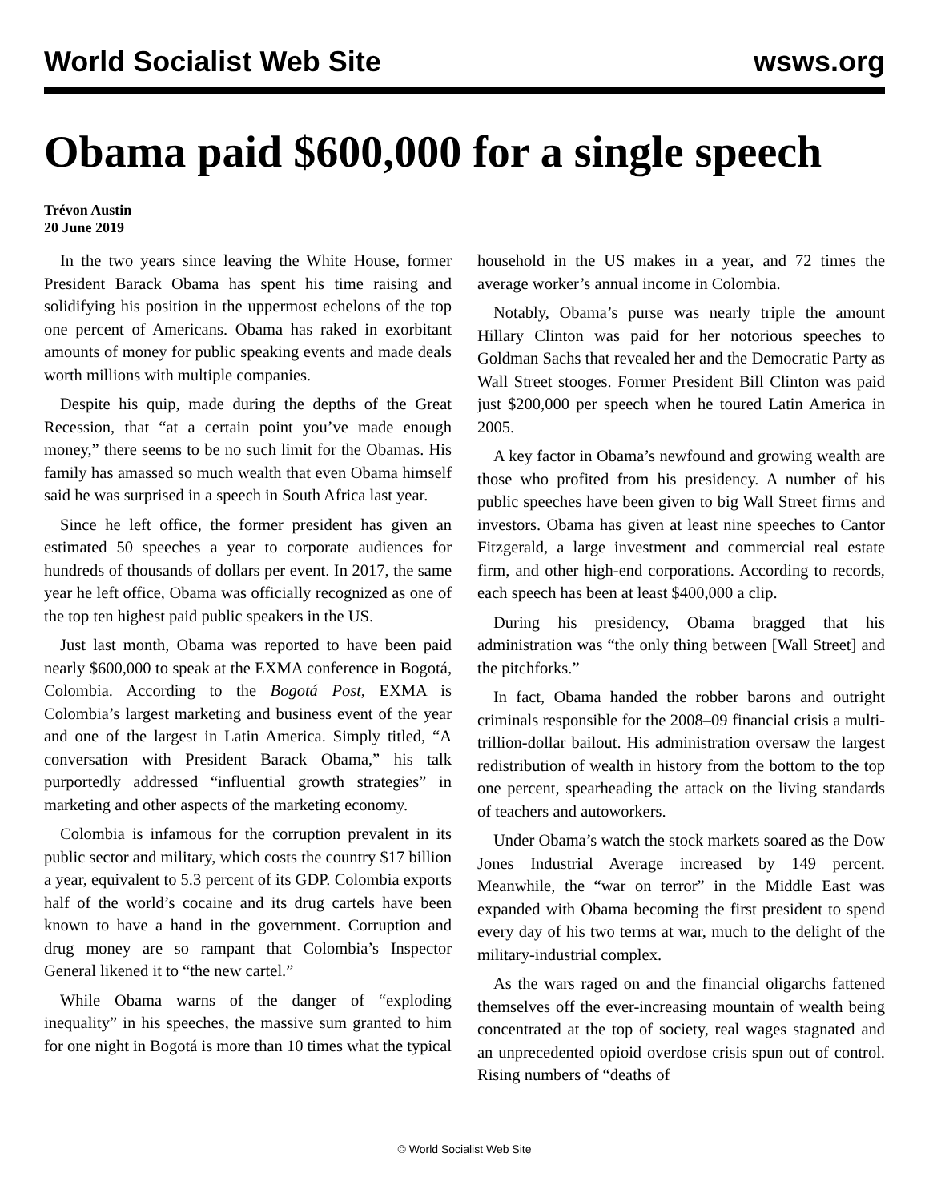World Socialist Web Site wsws.org
Obama paid $600,000 for a single speech
Trévon Austin
20 June 2019
In the two years since leaving the White House, former President Barack Obama has spent his time raising and solidifying his position in the uppermost echelons of the top one percent of Americans. Obama has raked in exorbitant amounts of money for public speaking events and made deals worth millions with multiple companies.
Despite his quip, made during the depths of the Great Recession, that “at a certain point you’ve made enough money,” there seems to be no such limit for the Obamas. His family has amassed so much wealth that even Obama himself said he was surprised in a speech in South Africa last year.
Since he left office, the former president has given an estimated 50 speeches a year to corporate audiences for hundreds of thousands of dollars per event. In 2017, the same year he left office, Obama was officially recognized as one of the top ten highest paid public speakers in the US.
Just last month, Obama was reported to have been paid nearly $600,000 to speak at the EXMA conference in Bogotá, Colombia. According to the Bogotá Post, EXMA is Colombia’s largest marketing and business event of the year and one of the largest in Latin America. Simply titled, “A conversation with President Barack Obama,” his talk purportedly addressed “influential growth strategies” in marketing and other aspects of the marketing economy.
Colombia is infamous for the corruption prevalent in its public sector and military, which costs the country $17 billion a year, equivalent to 5.3 percent of its GDP. Colombia exports half of the world’s cocaine and its drug cartels have been known to have a hand in the government. Corruption and drug money are so rampant that Colombia’s Inspector General likened it to “the new cartel.”
While Obama warns of the danger of “exploding inequality” in his speeches, the massive sum granted to him for one night in Bogotá is more than 10 times what the typical household in the US makes in a year, and 72 times the average worker’s annual income in Colombia.
Notably, Obama’s purse was nearly triple the amount Hillary Clinton was paid for her notorious speeches to Goldman Sachs that revealed her and the Democratic Party as Wall Street stooges. Former President Bill Clinton was paid just $200,000 per speech when he toured Latin America in 2005.
A key factor in Obama’s newfound and growing wealth are those who profited from his presidency. A number of his public speeches have been given to big Wall Street firms and investors. Obama has given at least nine speeches to Cantor Fitzgerald, a large investment and commercial real estate firm, and other high-end corporations. According to records, each speech has been at least $400,000 a clip.
During his presidency, Obama bragged that his administration was “the only thing between [Wall Street] and the pitchforks.”
In fact, Obama handed the robber barons and outright criminals responsible for the 2008–09 financial crisis a multi-trillion-dollar bailout. His administration oversaw the largest redistribution of wealth in history from the bottom to the top one percent, spearheading the attack on the living standards of teachers and autoworkers.
Under Obama’s watch the stock markets soared as the Dow Jones Industrial Average increased by 149 percent. Meanwhile, the “war on terror” in the Middle East was expanded with Obama becoming the first president to spend every day of his two terms at war, much to the delight of the military-industrial complex.
As the wars raged on and the financial oligarchs fattened themselves off the ever-increasing mountain of wealth being concentrated at the top of society, real wages stagnated and an unprecedented opioid overdose crisis spun out of control. Rising numbers of “deaths of
© World Socialist Web Site